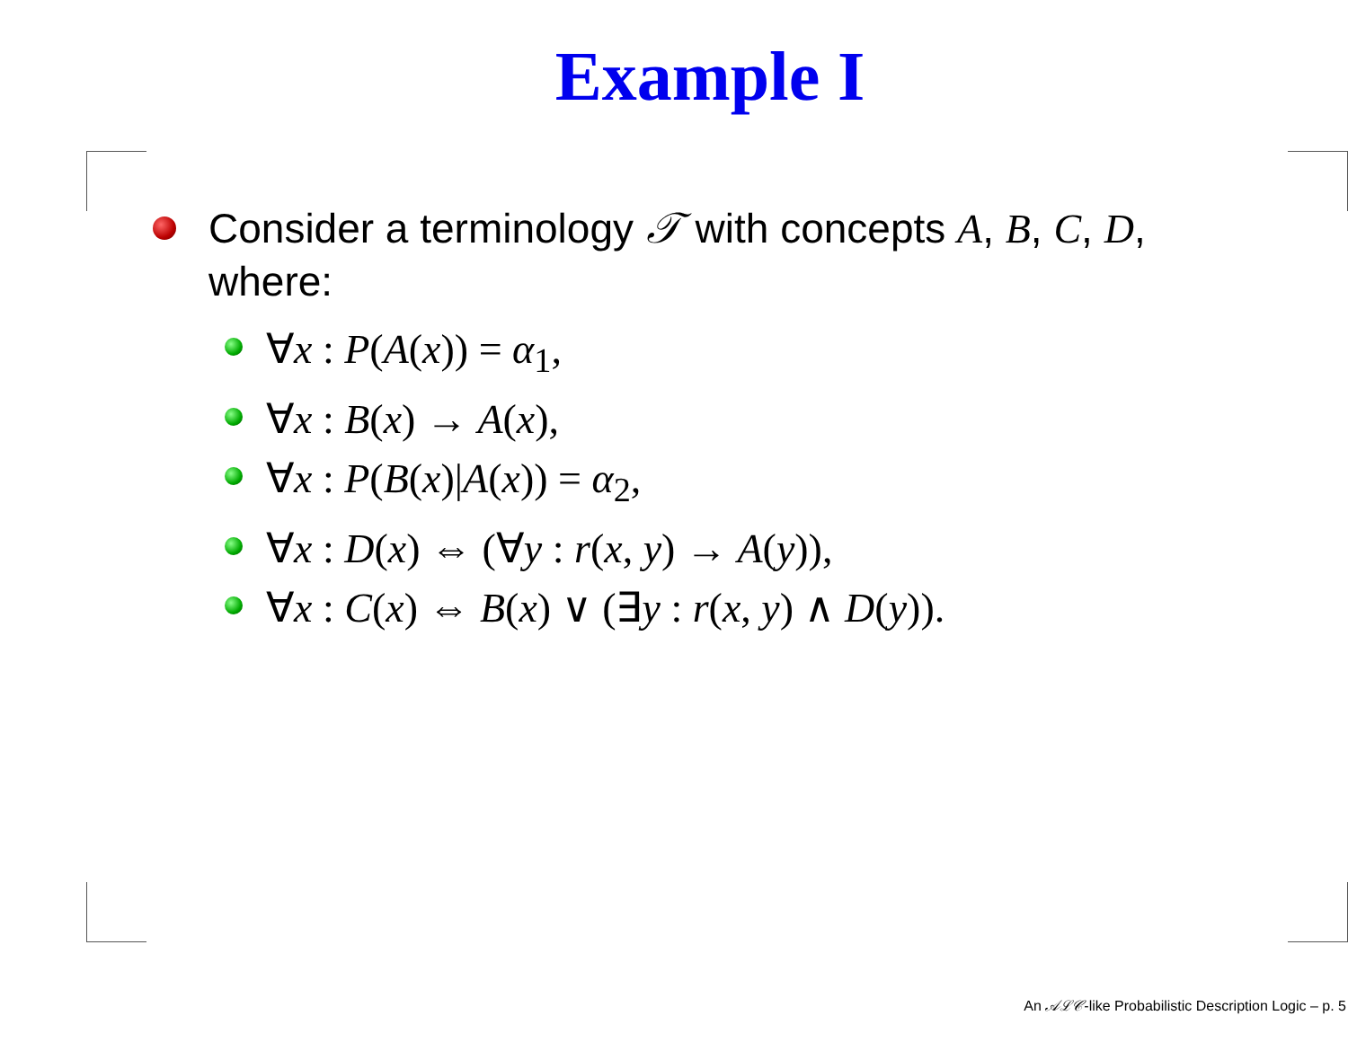Example I
Consider a terminology 𝒯 with concepts A, B, C, D, where:
∀x : P(A(x)) = α<sub>1</sub>,
∀x : B(x) → A(x),
∀x : P(B(x)|A(x)) = α<sub>2</sub>,
∀x : D(x) ⇔ (∀y : r(x, y) → A(y)),
∀x : C(x) ⇔ B(x) ∨ (∃y : r(x, y) ∧ D(y)).
An 𝒜ℒ𝒞-like Probabilistic Description Logic – p. 5